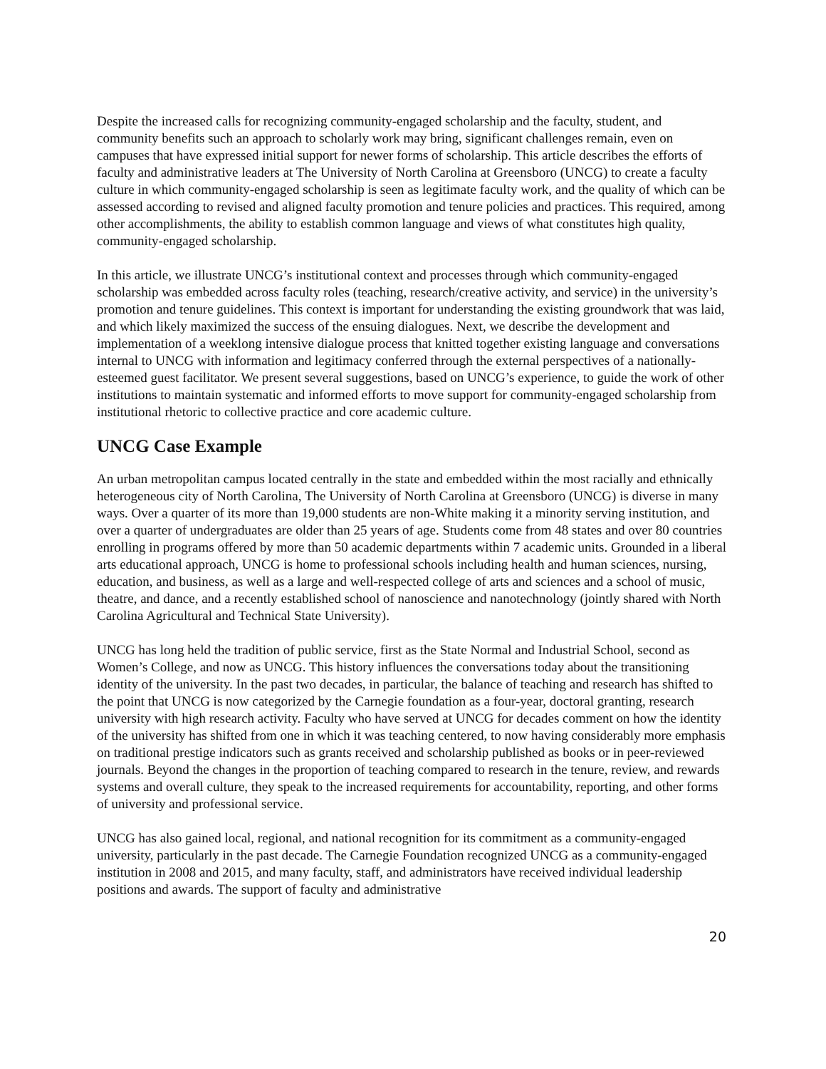Despite the increased calls for recognizing community-engaged scholarship and the faculty, student, and community benefits such an approach to scholarly work may bring, significant challenges remain, even on campuses that have expressed initial support for newer forms of scholarship. This article describes the efforts of faculty and administrative leaders at The University of North Carolina at Greensboro (UNCG) to create a faculty culture in which community-engaged scholarship is seen as legitimate faculty work, and the quality of which can be assessed according to revised and aligned faculty promotion and tenure policies and practices. This required, among other accomplishments, the ability to establish common language and views of what constitutes high quality, community-engaged scholarship.
In this article, we illustrate UNCG’s institutional context and processes through which community-engaged scholarship was embedded across faculty roles (teaching, research/creative activity, and service) in the university’s promotion and tenure guidelines. This context is important for understanding the existing groundwork that was laid, and which likely maximized the success of the ensuing dialogues. Next, we describe the development and implementation of a weeklong intensive dialogue process that knitted together existing language and conversations internal to UNCG with information and legitimacy conferred through the external perspectives of a nationally-esteemed guest facilitator. We present several suggestions, based on UNCG’s experience, to guide the work of other institutions to maintain systematic and informed efforts to move support for community-engaged scholarship from institutional rhetoric to collective practice and core academic culture.
UNCG Case Example
An urban metropolitan campus located centrally in the state and embedded within the most racially and ethnically heterogeneous city of North Carolina, The University of North Carolina at Greensboro (UNCG) is diverse in many ways. Over a quarter of its more than 19,000 students are non-White making it a minority serving institution, and over a quarter of undergraduates are older than 25 years of age. Students come from 48 states and over 80 countries enrolling in programs offered by more than 50 academic departments within 7 academic units. Grounded in a liberal arts educational approach, UNCG is home to professional schools including health and human sciences, nursing, education, and business, as well as a large and well-respected college of arts and sciences and a school of music, theatre, and dance, and a recently established school of nanoscience and nanotechnology (jointly shared with North Carolina Agricultural and Technical State University).
UNCG has long held the tradition of public service, first as the State Normal and Industrial School, second as Women’s College, and now as UNCG. This history influences the conversations today about the transitioning identity of the university. In the past two decades, in particular, the balance of teaching and research has shifted to the point that UNCG is now categorized by the Carnegie foundation as a four-year, doctoral granting, research university with high research activity. Faculty who have served at UNCG for decades comment on how the identity of the university has shifted from one in which it was teaching centered, to now having considerably more emphasis on traditional prestige indicators such as grants received and scholarship published as books or in peer-reviewed journals. Beyond the changes in the proportion of teaching compared to research in the tenure, review, and rewards systems and overall culture, they speak to the increased requirements for accountability, reporting, and other forms of university and professional service.
UNCG has also gained local, regional, and national recognition for its commitment as a community-engaged university, particularly in the past decade. The Carnegie Foundation recognized UNCG as a community-engaged institution in 2008 and 2015, and many faculty, staff, and administrators have received individual leadership positions and awards. The support of faculty and administrative
20